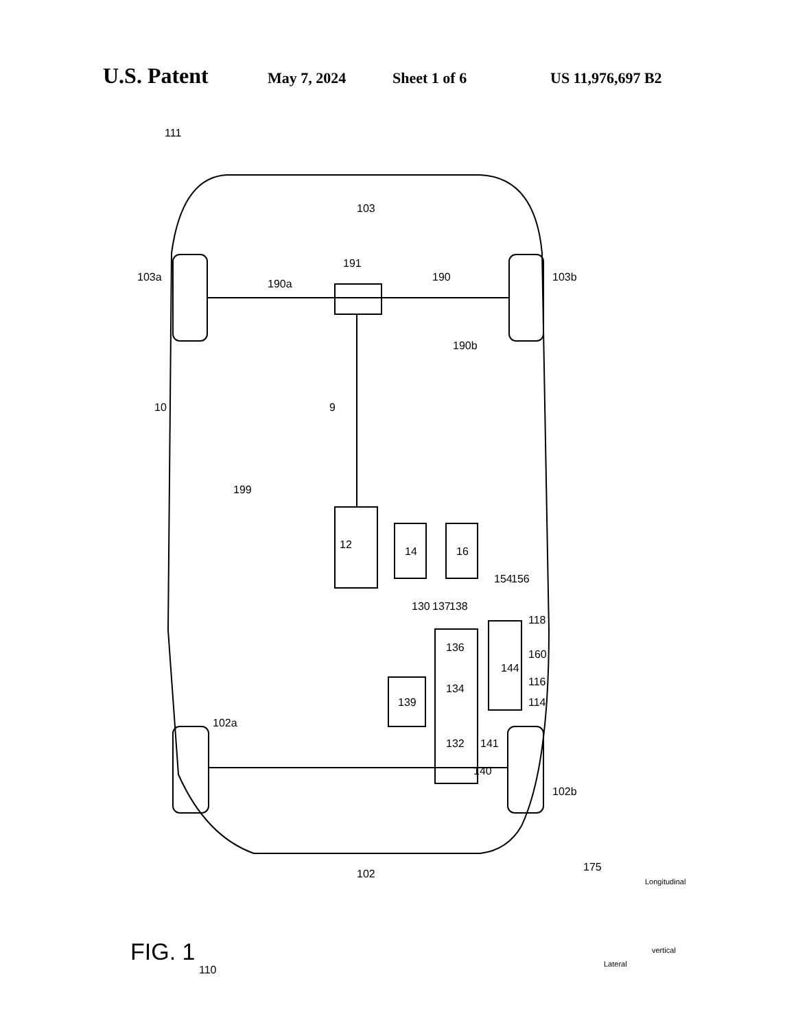U.S. Patent May 7, 2024 Sheet 1 of 6 US 11,976,697 B2
12
14
16
139
134
136
132
144
103
102
103a
103b
102a
102b
10
9
199
190
191
190a
190b
130
137
138
154
156
118
160
116
114
140
141
111
110
175
FIG. 1
Lateral
vertical
Longitudinal